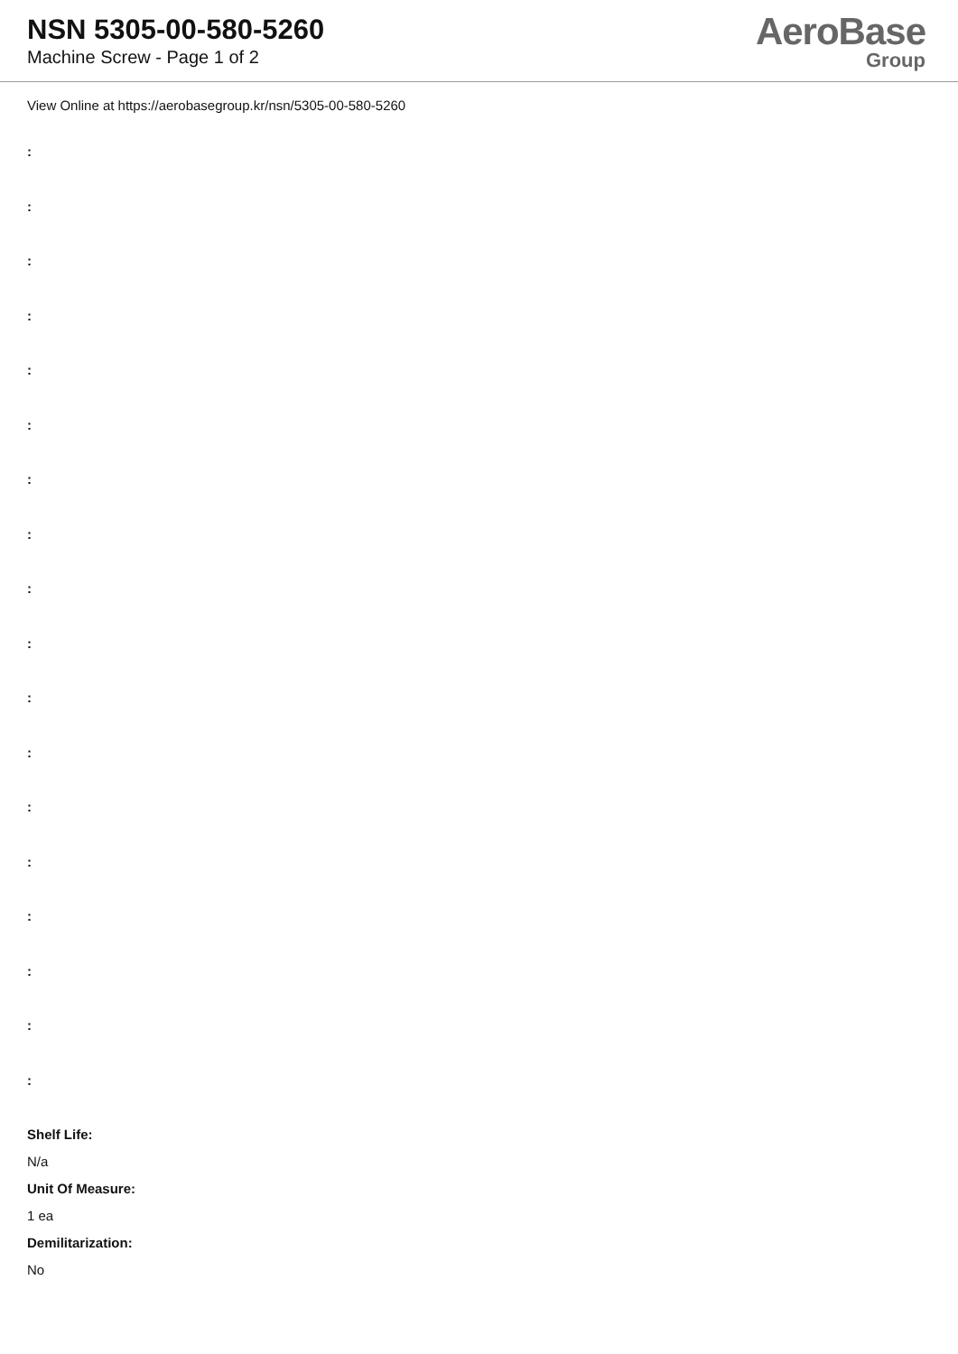NSN 5305-00-580-5260
Machine Screw - Page 1 of 2
AeroBase
Group
View Online at https://aerobasegroup.kr/nsn/5305-00-580-5260
:
:
:
:
:
:
:
:
:
:
:
:
:
:
:
:
:
:
Shelf Life:
N/a
Unit Of Measure:
1 ea
Demilitarization:
No